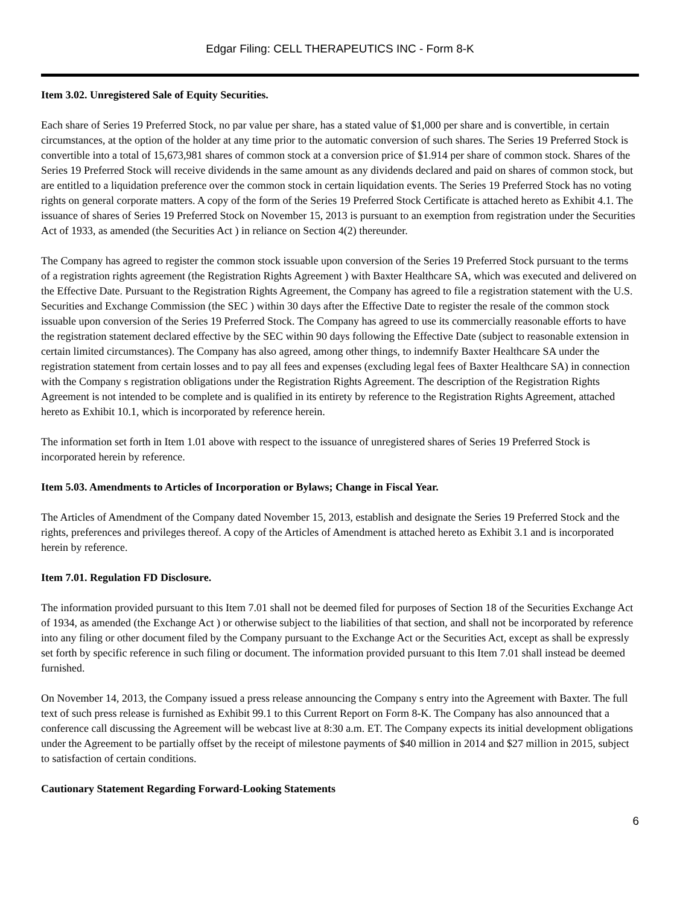Edgar Filing: CELL THERAPEUTICS INC - Form 8-K
Item 3.02. Unregistered Sale of Equity Securities.
Each share of Series 19 Preferred Stock, no par value per share, has a stated value of $1,000 per share and is convertible, in certain circumstances, at the option of the holder at any time prior to the automatic conversion of such shares. The Series 19 Preferred Stock is convertible into a total of 15,673,981 shares of common stock at a conversion price of $1.914 per share of common stock. Shares of the Series 19 Preferred Stock will receive dividends in the same amount as any dividends declared and paid on shares of common stock, but are entitled to a liquidation preference over the common stock in certain liquidation events. The Series 19 Preferred Stock has no voting rights on general corporate matters. A copy of the form of the Series 19 Preferred Stock Certificate is attached hereto as Exhibit 4.1. The issuance of shares of Series 19 Preferred Stock on November 15, 2013 is pursuant to an exemption from registration under the Securities Act of 1933, as amended (the Securities Act ) in reliance on Section 4(2) thereunder.
The Company has agreed to register the common stock issuable upon conversion of the Series 19 Preferred Stock pursuant to the terms of a registration rights agreement (the Registration Rights Agreement ) with Baxter Healthcare SA, which was executed and delivered on the Effective Date. Pursuant to the Registration Rights Agreement, the Company has agreed to file a registration statement with the U.S. Securities and Exchange Commission (the SEC ) within 30 days after the Effective Date to register the resale of the common stock issuable upon conversion of the Series 19 Preferred Stock. The Company has agreed to use its commercially reasonable efforts to have the registration statement declared effective by the SEC within 90 days following the Effective Date (subject to reasonable extension in certain limited circumstances). The Company has also agreed, among other things, to indemnify Baxter Healthcare SA under the registration statement from certain losses and to pay all fees and expenses (excluding legal fees of Baxter Healthcare SA) in connection with the Company s registration obligations under the Registration Rights Agreement. The description of the Registration Rights Agreement is not intended to be complete and is qualified in its entirety by reference to the Registration Rights Agreement, attached hereto as Exhibit 10.1, which is incorporated by reference herein.
The information set forth in Item 1.01 above with respect to the issuance of unregistered shares of Series 19 Preferred Stock is incorporated herein by reference.
Item 5.03. Amendments to Articles of Incorporation or Bylaws; Change in Fiscal Year.
The Articles of Amendment of the Company dated November 15, 2013, establish and designate the Series 19 Preferred Stock and the rights, preferences and privileges thereof. A copy of the Articles of Amendment is attached hereto as Exhibit 3.1 and is incorporated herein by reference.
Item 7.01. Regulation FD Disclosure.
The information provided pursuant to this Item 7.01 shall not be deemed filed for purposes of Section 18 of the Securities Exchange Act of 1934, as amended (the Exchange Act ) or otherwise subject to the liabilities of that section, and shall not be incorporated by reference into any filing or other document filed by the Company pursuant to the Exchange Act or the Securities Act, except as shall be expressly set forth by specific reference in such filing or document. The information provided pursuant to this Item 7.01 shall instead be deemed furnished.
On November 14, 2013, the Company issued a press release announcing the Company s entry into the Agreement with Baxter. The full text of such press release is furnished as Exhibit 99.1 to this Current Report on Form 8-K. The Company has also announced that a conference call discussing the Agreement will be webcast live at 8:30 a.m. ET. The Company expects its initial development obligations under the Agreement to be partially offset by the receipt of milestone payments of $40 million in 2014 and $27 million in 2015, subject to satisfaction of certain conditions.
Cautionary Statement Regarding Forward-Looking Statements
6